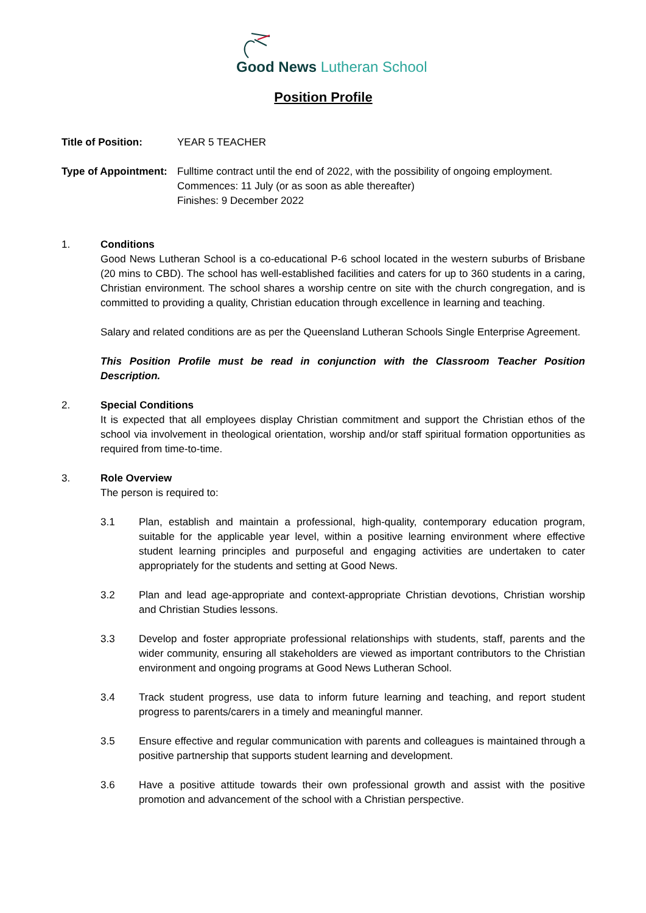Good News Lutheran School
Position Profile
Title of Position: YEAR 5 TEACHER
Type of Appointment:
Fulltime contract until the end of 2022, with the possibility of ongoing employment.
Commences: 11 July (or as soon as able thereafter)
Finishes: 9 December 2022
1. Conditions
Good News Lutheran School is a co-educational P-6 school located in the western suburbs of Brisbane (20 mins to CBD). The school has well-established facilities and caters for up to 360 students in a caring, Christian environment. The school shares a worship centre on site with the church congregation, and is committed to providing a quality, Christian education through excellence in learning and teaching.
Salary and related conditions are as per the Queensland Lutheran Schools Single Enterprise Agreement.
This Position Profile must be read in conjunction with the Classroom Teacher Position Description.
2. Special Conditions
It is expected that all employees display Christian commitment and support the Christian ethos of the school via involvement in theological orientation, worship and/or staff spiritual formation opportunities as required from time-to-time.
3. Role Overview
The person is required to:
3.1 Plan, establish and maintain a professional, high-quality, contemporary education program, suitable for the applicable year level, within a positive learning environment where effective student learning principles and purposeful and engaging activities are undertaken to cater appropriately for the students and setting at Good News.
3.2 Plan and lead age-appropriate and context-appropriate Christian devotions, Christian worship and Christian Studies lessons.
3.3 Develop and foster appropriate professional relationships with students, staff, parents and the wider community, ensuring all stakeholders are viewed as important contributors to the Christian environment and ongoing programs at Good News Lutheran School.
3.4 Track student progress, use data to inform future learning and teaching, and report student progress to parents/carers in a timely and meaningful manner.
3.5 Ensure effective and regular communication with parents and colleagues is maintained through a positive partnership that supports student learning and development.
3.6 Have a positive attitude towards their own professional growth and assist with the positive promotion and advancement of the school with a Christian perspective.